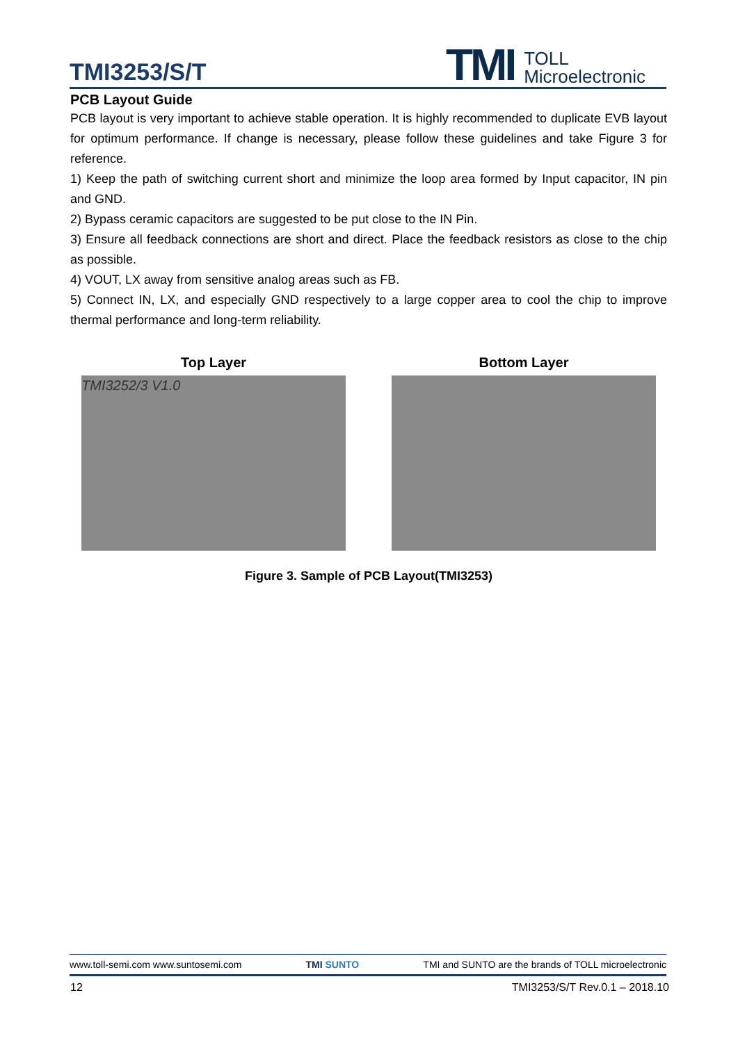TMI3253/S/T
TMI TOLL
Microelectronic
PCB Layout Guide
PCB layout is very important to achieve stable operation. It is highly recommended to duplicate EVB layout for optimum performance. If change is necessary, please follow these guidelines and take Figure 3 for reference.
1) Keep the path of switching current short and minimize the loop area formed by Input capacitor, IN pin and GND.
2) Bypass ceramic capacitors are suggested to be put close to the IN Pin.
3) Ensure all feedback connections are short and direct. Place the feedback resistors as close to the chip as possible.
4) VOUT, LX away from sensitive analog areas such as FB.
5) Connect IN, LX, and especially GND respectively to a large copper area to cool the chip to improve thermal performance and long-term reliability.
Top Layer
TMI3252/3 V1.0
Bottom Layer
Figure 3. Sample of PCB Layout(TMI3253)
www.toll-semi.com www.suntosemi.com TMI SUNTO TMI and SUNTO are the brands of TOLL microelectronic
12 TMI3253/S/T Rev.0.1 – 2018.10